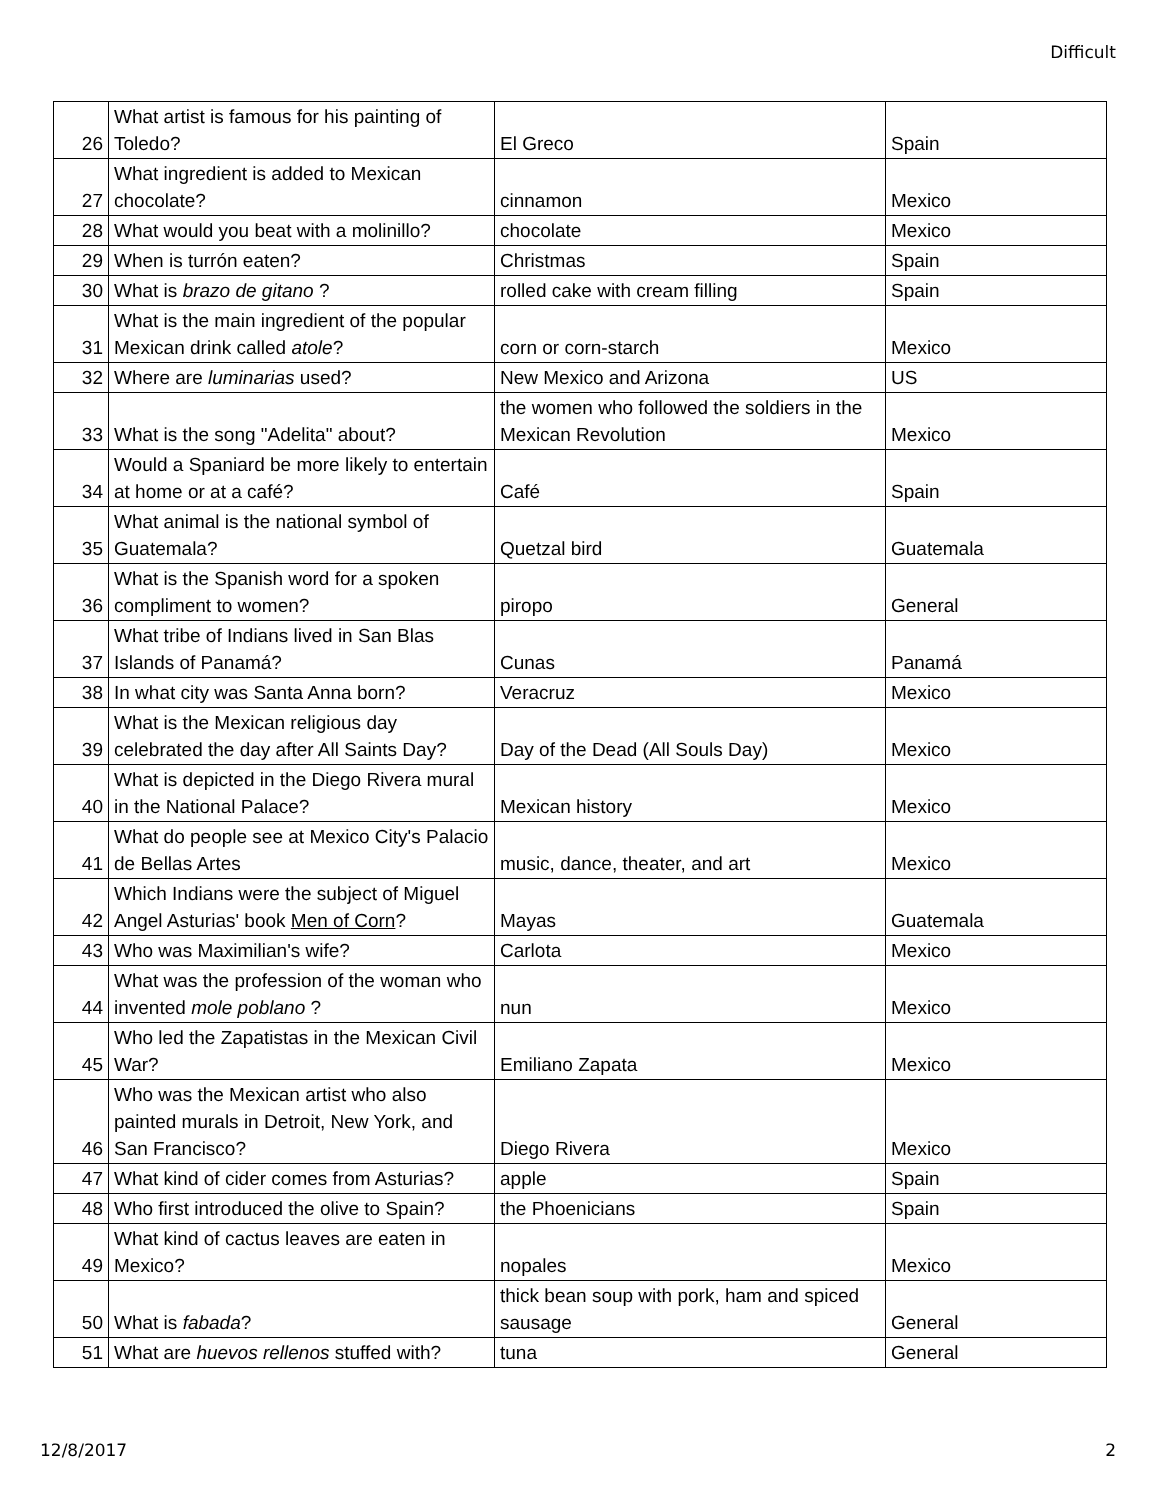Difficult
| 26 | What artist is famous for his painting of Toledo? | El Greco | Spain |
| 27 | What ingredient is added to Mexican chocolate? | cinnamon | Mexico |
| 28 | What would you beat with a molinillo? | chocolate | Mexico |
| 29 | When is turrón eaten? | Christmas | Spain |
| 30 | What is brazo de gitano ? | rolled cake with cream filling | Spain |
| 31 | What is the main ingredient of the popular Mexican drink called atole ? | corn or corn-starch | Mexico |
| 32 | Where are luminarias used? | New Mexico and Arizona | US |
| 33 | What is the song "Adelita" about? | the women who followed the soldiers in the Mexican Revolution | Mexico |
| 34 | Would a Spaniard be more likely to entertain at home or at a café? | Café | Spain |
| 35 | What animal is the national symbol of Guatemala? | Quetzal bird | Guatemala |
| 36 | What is the Spanish word for a spoken compliment to women? | piropo | General |
| 37 | What tribe of Indians lived in San Blas Islands of Panamá? | Cunas | Panamá |
| 38 | In what city was Santa Anna born? | Veracruz | Mexico |
| 39 | What is the Mexican religious day celebrated the day after All Saints Day? | Day of the Dead (All Souls Day) | Mexico |
| 40 | What is depicted in the Diego Rivera mural in the National Palace? | Mexican history | Mexico |
| 41 | What do people see at Mexico City's Palacio de Bellas Artes | music, dance, theater, and art | Mexico |
| 42 | Which Indians were the subject of Miguel Angel Asturias' book Men of Corn ? | Mayas | Guatemala |
| 43 | Who was Maximilian's wife? | Carlota | Mexico |
| 44 | What was the profession of the woman who invented mole poblano ? | nun | Mexico |
| 45 | Who led the Zapatistas in the Mexican Civil War? | Emiliano Zapata | Mexico |
| 46 | Who was the Mexican artist who also painted murals in Detroit, New York, and San Francisco? | Diego Rivera | Mexico |
| 47 | What kind of cider comes from Asturias? | apple | Spain |
| 48 | Who first introduced the olive to Spain? | the Phoenicians | Spain |
| 49 | What kind of cactus leaves are eaten in Mexico? | nopales | Mexico |
| 50 | What is fabada ? | thick bean soup with pork, ham and spiced sausage | General |
| 51 | What are huevos rellenos stuffed with? | tuna | General |
12/8/2017 2